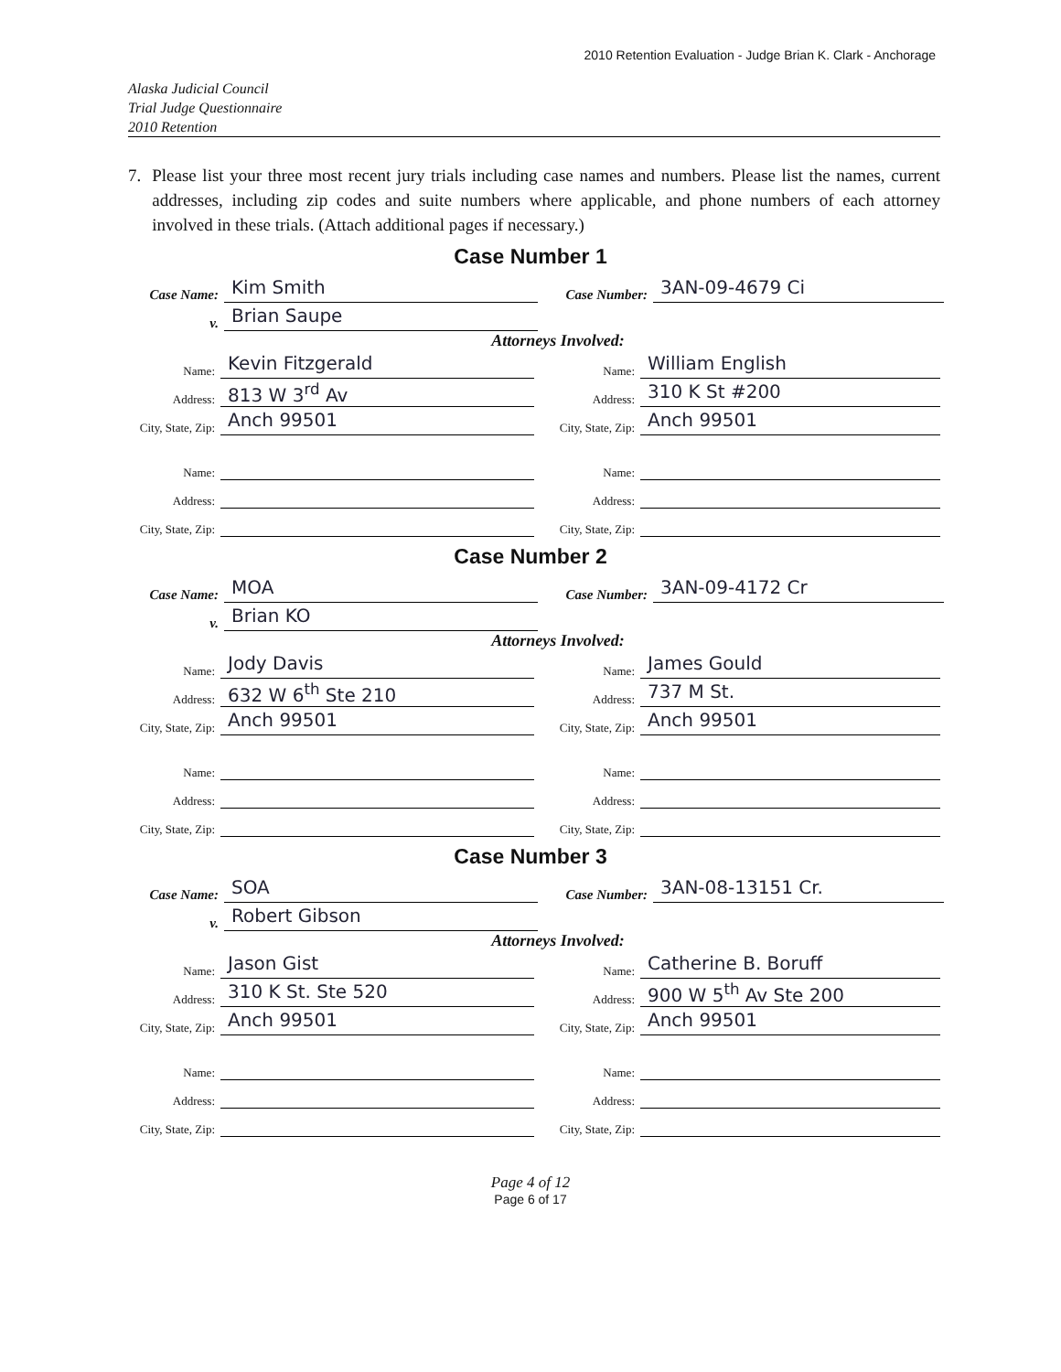2010 Retention Evaluation - Judge Brian K. Clark - Anchorage
Alaska Judicial Council
Trial Judge Questionnaire
2010 Retention
7. Please list your three most recent jury trials including case names and numbers. Please list the names, current addresses, including zip codes and suite numbers where applicable, and phone numbers of each attorney involved in these trials. (Attach additional pages if necessary.)
Case Number 1
Case Name: Kim Smith Case Number: 3AN-09-4679 Ci
v. Brian Saupe
Attorneys Involved:
Name: Kevin Fitzgerald
Address: 813 W 3<sup>rd</sup> Av
City, State, Zip: Anch 99501
Name:
Address:
City, State, Zip:
Name: William English
Address: 310 K St #200
City, State, Zip: Anch 99501
Name:
Address:
City, State, Zip:
Case Number 2
Case Name: MOA Case Number: 3AN-09-4172 Cr
v. Brian KO
Attorneys Involved:
Name: Jody Davis
Address: 632 W 6<sup>th</sup> Ste 210
City, State, Zip: Anch 99501
Name:
Address:
City, State, Zip:
Name: James Gould
Address: 737 M St.
City, State, Zip: Anch 99501
Name:
Address:
City, State, Zip:
Case Number 3
Case Name: SOA Case Number: 3AN-08-13151 Cr.
v. Robert Gibson
Attorneys Involved:
Name: Jason Gist
Address: 310 K St. Ste 520
City, State, Zip: Anch 99501
Name:
Address:
City, State, Zip:
Name: Catherine B. Boruff
Address: 900 W 5<sup>th</sup> Av Ste 200
City, State, Zip: Anch 99501
Name:
Address:
City, State, Zip:
Page 4 of 12
Page 6 of 17